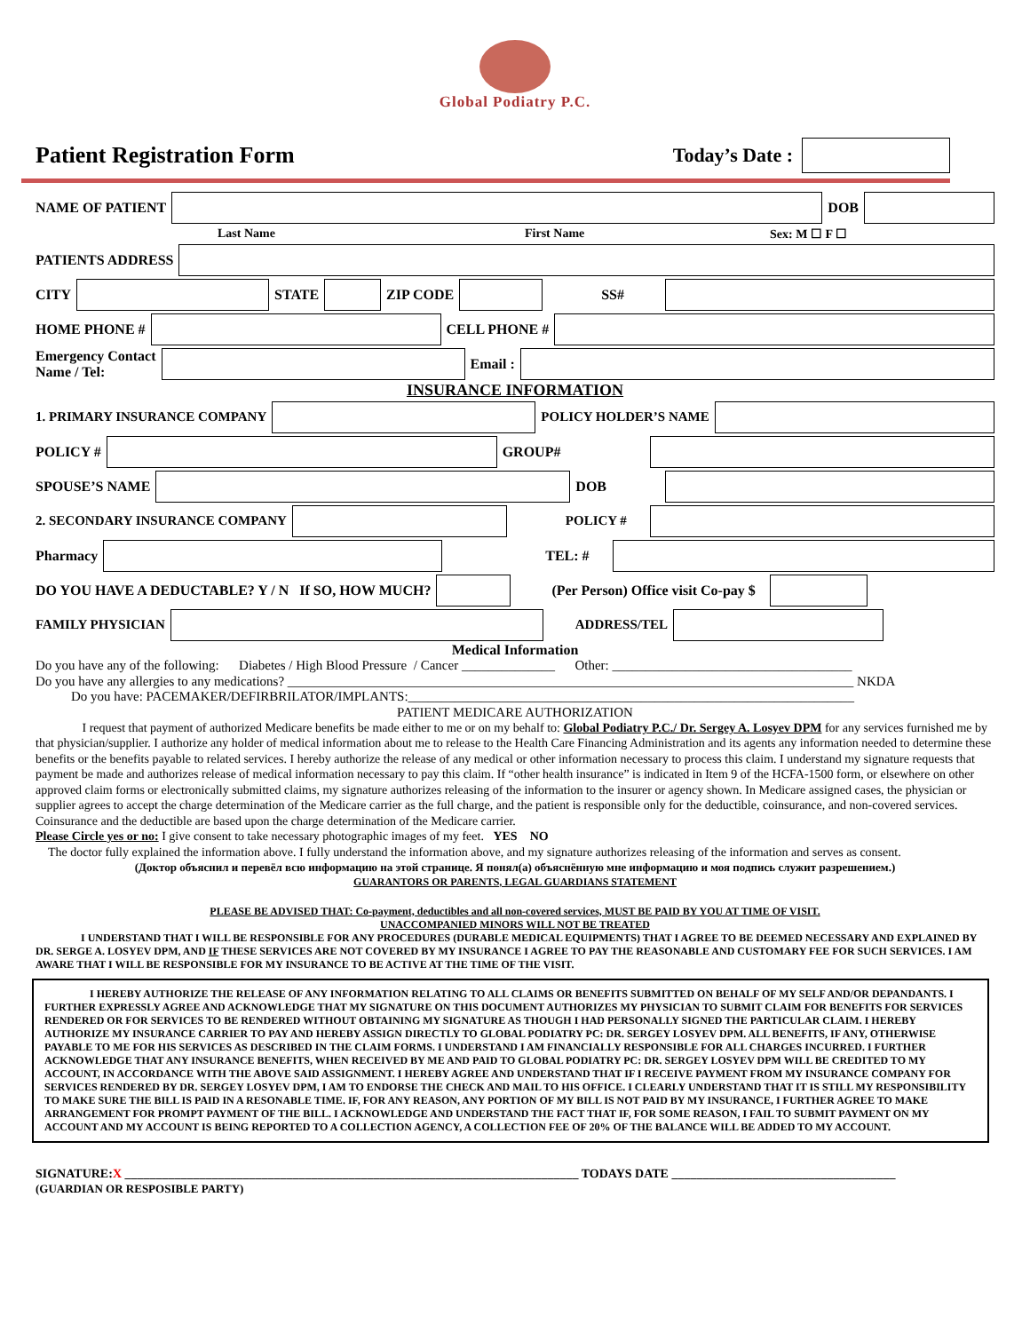Global Podiatry P.C.
Patient Registration Form
Today’s Date :
NAME OF PATIENT
DOB
Last Name First Name Sex: M ☐ F ☐
PATIENTS ADDRESS
CITY
STATE
ZIP CODE
SS#
HOME PHONE #
CELL PHONE #
Emergency Contact
Name / Tel:
Email :
INSURANCE INFORMATION
1. PRIMARY INSURANCE COMPANY
POLICY HOLDER’S NAME
POLICY #
GROUP#
SPOUSE’S NAME
DOB
2. SECONDARY INSURANCE COMPANY
POLICY #
Pharmacy
TEL: #
DO YOU HAVE A DEDUCTABLE? Y / N If SO, HOW MUCH?
(Per Person) Office visit Co-pay $
FAMILY PHYSICIAN
ADDRESS/TEL
Medical Information
Do you have any of the following: Diabetes / High Blood Pressure / Cancer ______________ Other: ____________________________________
Do you have any allergies to any medications? _____________________________________________________________________________________ NKDA
Do you have: PACEMAKER/DEFIRBRILATOR/IMPLANTS:___________________________________________________________________
PATIENT MEDICARE AUTHORIZATION
I request that payment of authorized Medicare benefits be made either to me or on my behalf to: Global Podiatry P.C./ Dr. Sergey A. Losyev DPM for any services furnished me by that physician/supplier. I authorize any holder of medical information about me to release to the Health Care Financing Administration and its agents any information needed to determine these benefits or the benefits payable to related services. I hereby authorize the release of any medical or other information necessary to process this claim. I understand my signature requests that payment be made and authorizes release of medical information necessary to pay this claim. If “other health insurance” is indicated in Item 9 of the HCFA-1500 form, or elsewhere on other approved claim forms or electronically submitted claims, my signature authorizes releasing of the information to the insurer or agency shown. In Medicare assigned cases, the physician or supplier agrees to accept the charge determination of the Medicare carrier as the full charge, and the patient is responsible only for the deductible, coinsurance, and non-covered services. Coinsurance and the deductible are based upon the charge determination of the Medicare carrier.
Please Circle yes or no: I give consent to take necessary photographic images of my feet. YES NO
The doctor fully explained the information above. I fully understand the information above, and my signature authorizes releasing of the information and serves as consent.
(Доктор объяснил и перевёл всю информацию на этой странице. Я понял(а) объяснённую мне информацию и моя подпись служит разрешением.)
GUARANTORS OR PARENTS, LEGAL GUARDIANS STATEMENT
PLEASE BE ADVISED THAT: Co-payment, deductibles and all non-covered services, MUST BE PAID BY YOU AT TIME OF VISIT.
UNACCOMPANIED MINORS WILL NOT BE TREATED
I UNDERSTAND THAT I WILL BE RESPONSIBLE FOR ANY PROCEDURES (DURABLE MEDICAL EQUIPMENTS) THAT I AGREE TO BE DEEMED NECESSARY AND EXPLAINED BY DR. SERGE A. LOSYEV DPM, AND IF THESE SERVICES ARE NOT COVERED BY MY INSURANCE I AGREE TO PAY THE REASONABLE AND CUSTOMARY FEE FOR SUCH SERVICES. I AM AWARE THAT I WILL BE RESPONSIBLE FOR MY INSURANCE TO BE ACTIVE AT THE TIME OF THE VISIT.
I HEREBY AUTHORIZE THE RELEASE OF ANY INFORMATION RELATING TO ALL CLAIMS OR BENEFITS SUBMITTED ON BEHALF OF MY SELF AND/OR DEPANDANTS. I FURTHER EXPRESSLY AGREE AND ACKNOWLEDGE THAT MY SIGNATURE ON THIS DOCUMENT AUTHORIZES MY PHYSICIAN TO SUBMIT CLAIM FOR BENEFITS FOR SERVICES RENDERED OR FOR SERVICES TO BE RENDERED WITHOUT OBTAINING MY SIGNATURE AS THOUGH I HAD PERSONALLY SIGNED THE PARTICULAR CLAIM. I HEREBY AUTHORIZE MY INSURANCE CARRIER TO PAY AND HEREBY ASSIGN DIRECTLY TO GLOBAL PODIATRY PC: DR. SERGEY LOSYEV DPM. ALL BENEFITS, IF ANY, OTHERWISE PAYABLE TO ME FOR HIS SERVICES AS DESCRIBED IN THE CLAIM FORMS. I UNDERSTAND I AM FINANCIALLY RESPONSIBLE FOR ALL CHARGES INCURRED. I FURTHER ACKNOWLEDGE THAT ANY INSURANCE BENEFITS, WHEN RECEIVED BY ME AND PAID TO GLOBAL PODIATRY PC: DR. SERGEY LOSYEV DPM WILL BE CREDITED TO MY ACCOUNT, IN ACCORDANCE WITH THE ABOVE SAID ASSIGNMENT. I HEREBY AGREE AND UNDERSTAND THAT IF I RECEIVE PAYMENT FROM MY INSURANCE COMPANY FOR SERVICES RENDERED BY DR. SERGEY LOSYEV DPM, I AM TO ENDORSE THE CHECK AND MAIL TO HIS OFFICE. I CLEARLY UNDERSTAND THAT IT IS STILL MY RESPONSIBILITY TO MAKE SURE THE BILL IS PAID IN A RESONABLE TIME. IF, FOR ANY REASON, ANY PORTION OF MY BILL IS NOT PAID BY MY INSURANCE, I FURTHER AGREE TO MAKE ARRANGEMENT FOR PROMPT PAYMENT OF THE BILL. I ACKNOWLEDGE AND UNDERSTAND THE FACT THAT IF, FOR SOME REASON, I FAIL TO SUBMIT PAYMENT ON MY ACCOUNT AND MY ACCOUNT IS BEING REPORTED TO A COLLECTION AGENCY, A COLLECTION FEE OF 20% OF THE BALANCE WILL BE ADDED TO MY ACCOUNT.
SIGNATURE:X _________________________________________________________________________ TODAYS DATE ____________________________________
(GUARDIAN OR RESPOSIBLE PARTY)